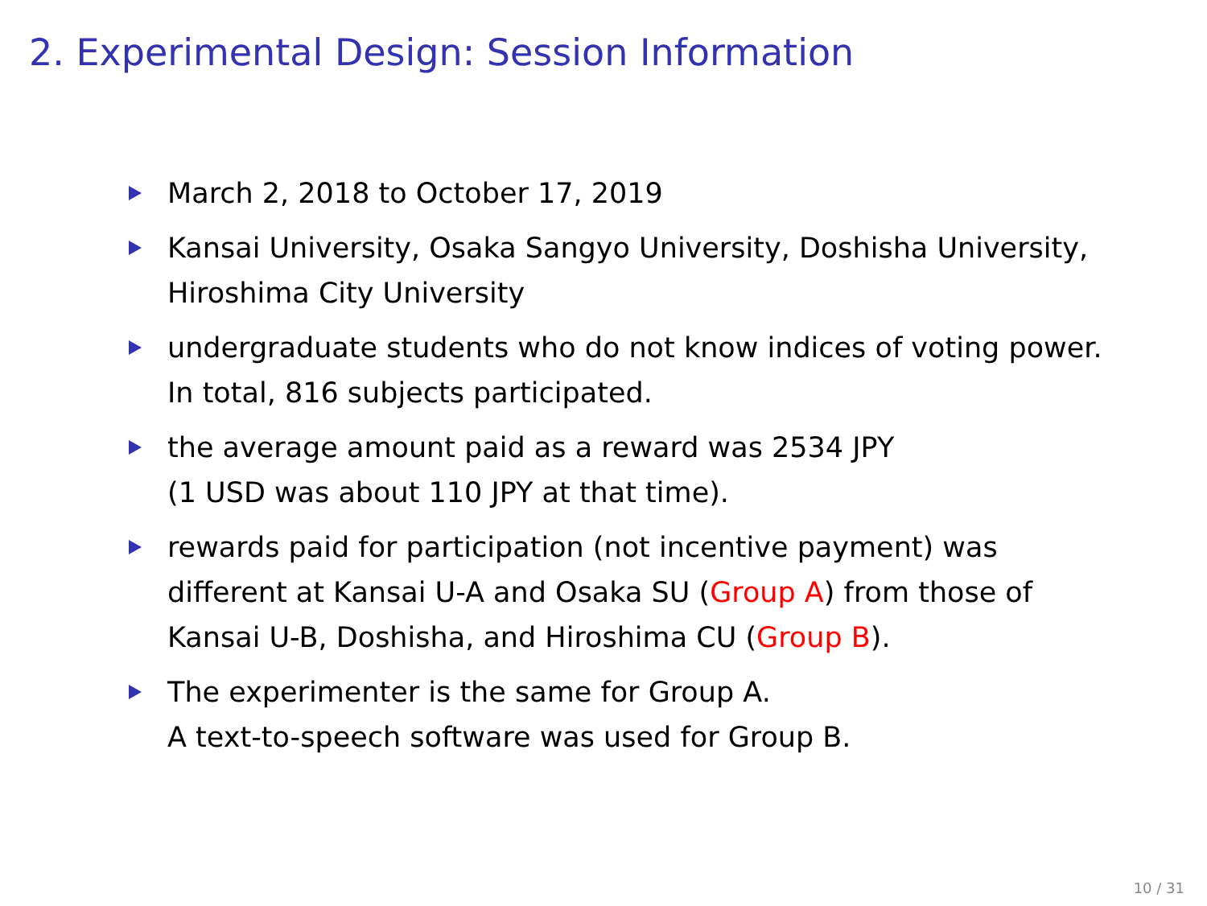2. Experimental Design: Session Information
March 2, 2018 to October 17, 2019
Kansai University, Osaka Sangyo University, Doshisha University, Hiroshima City University
undergraduate students who do not know indices of voting power. In total, 816 subjects participated.
the average amount paid as a reward was 2534 JPY
(1 USD was about 110 JPY at that time).
rewards paid for participation (not incentive payment) was different at Kansai U-A and Osaka SU (Group A) from those of Kansai U-B, Doshisha, and Hiroshima CU (Group B).
The experimenter is the same for Group A.
A text-to-speech software was used for Group B.
10 / 31